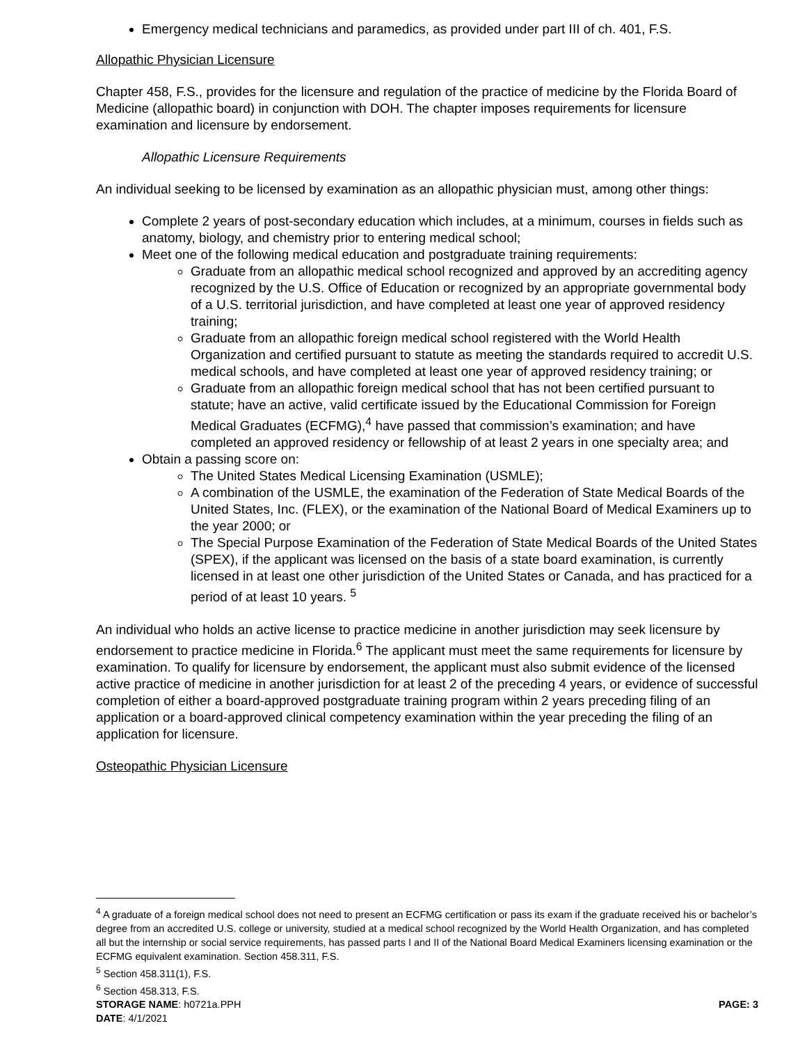Emergency medical technicians and paramedics, as provided under part III of ch. 401, F.S.
Allopathic Physician Licensure
Chapter 458, F.S., provides for the licensure and regulation of the practice of medicine by the Florida Board of Medicine (allopathic board) in conjunction with DOH. The chapter imposes requirements for licensure examination and licensure by endorsement.
Allopathic Licensure Requirements
An individual seeking to be licensed by examination as an allopathic physician must, among other things:
Complete 2 years of post-secondary education which includes, at a minimum, courses in fields such as anatomy, biology, and chemistry prior to entering medical school;
Meet one of the following medical education and postgraduate training requirements:
Graduate from an allopathic medical school recognized and approved by an accrediting agency recognized by the U.S. Office of Education or recognized by an appropriate governmental body of a U.S. territorial jurisdiction, and have completed at least one year of approved residency training;
Graduate from an allopathic foreign medical school registered with the World Health Organization and certified pursuant to statute as meeting the standards required to accredit U.S. medical schools, and have completed at least one year of approved residency training; or
Graduate from an allopathic foreign medical school that has not been certified pursuant to statute; have an active, valid certificate issued by the Educational Commission for Foreign Medical Graduates (ECFMG),<sup>4</sup> have passed that commission’s examination; and have completed an approved residency or fellowship of at least 2 years in one specialty area; and
Obtain a passing score on:
The United States Medical Licensing Examination (USMLE);
A combination of the USMLE, the examination of the Federation of State Medical Boards of the United States, Inc. (FLEX), or the examination of the National Board of Medical Examiners up to the year 2000; or
The Special Purpose Examination of the Federation of State Medical Boards of the United States (SPEX), if the applicant was licensed on the basis of a state board examination, is currently licensed in at least one other jurisdiction of the United States or Canada, and has practiced for a period of at least 10 years. <sup>5</sup>
An individual who holds an active license to practice medicine in another jurisdiction may seek licensure by endorsement to practice medicine in Florida.<sup>6</sup> The applicant must meet the same requirements for licensure by examination. To qualify for licensure by endorsement, the applicant must also submit evidence of the licensed active practice of medicine in another jurisdiction for at least 2 of the preceding 4 years, or evidence of successful completion of either a board-approved postgraduate training program within 2 years preceding filing of an application or a board-approved clinical competency examination within the year preceding the filing of an application for licensure.
Osteopathic Physician Licensure
<sup>4</sup> A graduate of a foreign medical school does not need to present an ECFMG certification or pass its exam if the graduate received his or bachelor’s degree from an accredited U.S. college or university, studied at a medical school recognized by the World Health Organization, and has completed all but the internship or social service requirements, has passed parts I and II of the National Board Medical Examiners licensing examination or the ECFMG equivalent examination. Section 458.311, F.S.
<sup>5</sup> Section 458.311(1), F.S.
<sup>6</sup> Section 458.313, F.S.
STORAGE NAME: h0721a.PPH PAGE: 3
DATE: 4/1/2021